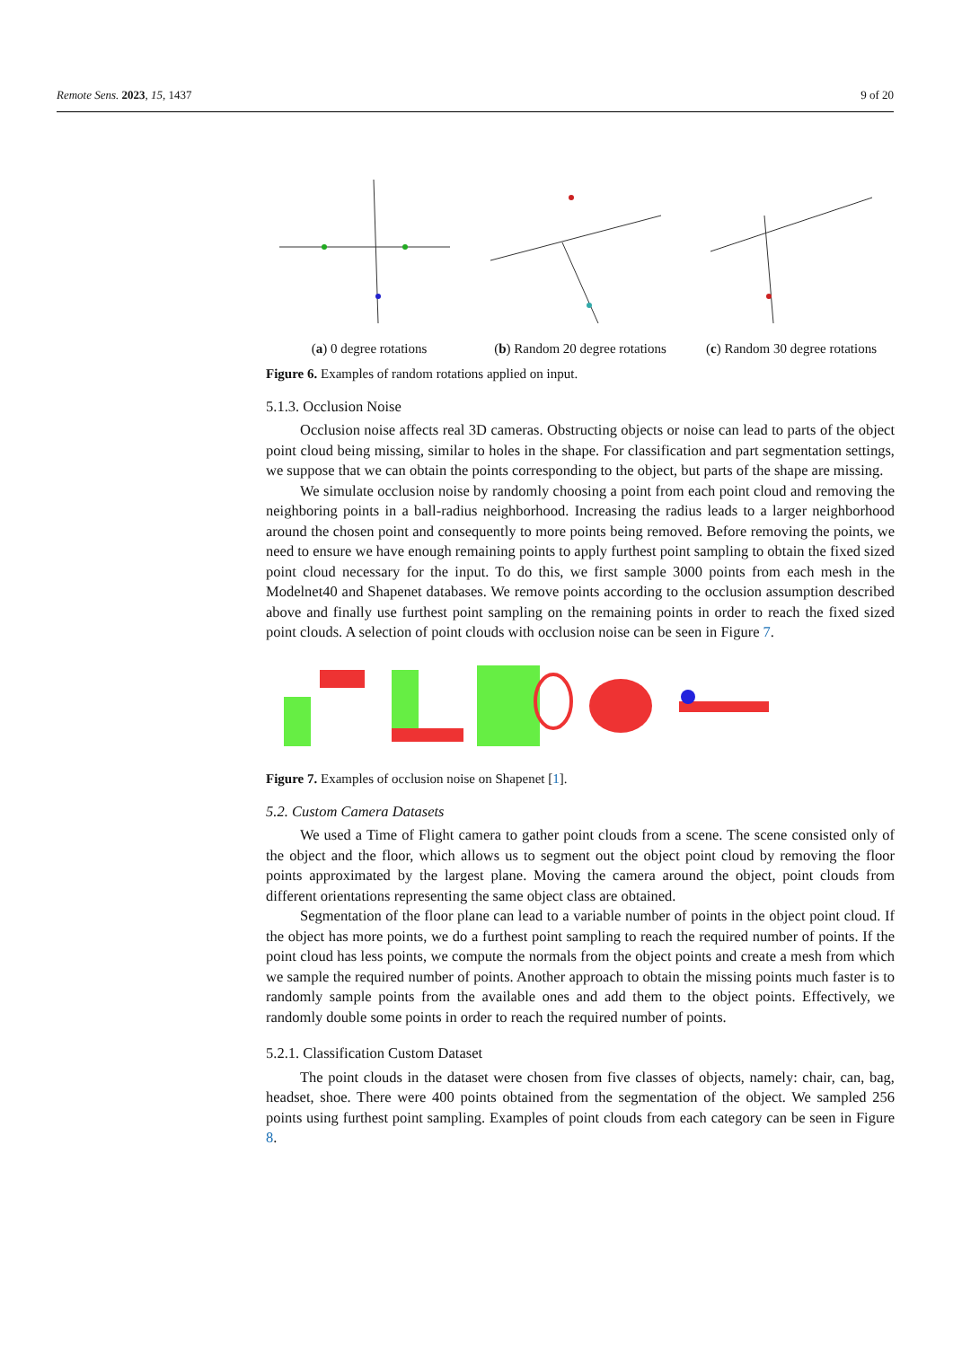Remote Sens. 2023, 15, 1437 9 of 20
(a) 0 degree rotations
(b) Random 20 degree rotations
(c) Random 30 degree rotations
Figure 6. Examples of random rotations applied on input.
5.1.3. Occlusion Noise
Occlusion noise affects real 3D cameras. Obstructing objects or noise can lead to parts of the object point cloud being missing, similar to holes in the shape. For classification and part segmentation settings, we suppose that we can obtain the points corresponding to the object, but parts of the shape are missing.
We simulate occlusion noise by randomly choosing a point from each point cloud and removing the neighboring points in a ball-radius neighborhood. Increasing the radius leads to a larger neighborhood around the chosen point and consequently to more points being removed. Before removing the points, we need to ensure we have enough remaining points to apply furthest point sampling to obtain the fixed sized point cloud necessary for the input. To do this, we first sample 3000 points from each mesh in the Modelnet40 and Shapenet databases. We remove points according to the occlusion assumption described above and finally use furthest point sampling on the remaining points in order to reach the fixed sized point clouds. A selection of point clouds with occlusion noise can be seen in Figure 7.
Figure 7. Examples of occlusion noise on Shapenet [1].
5.2. Custom Camera Datasets
We used a Time of Flight camera to gather point clouds from a scene. The scene consisted only of the object and the floor, which allows us to segment out the object point cloud by removing the floor points approximated by the largest plane. Moving the camera around the object, point clouds from different orientations representing the same object class are obtained.
Segmentation of the floor plane can lead to a variable number of points in the object point cloud. If the object has more points, we do a furthest point sampling to reach the required number of points. If the point cloud has less points, we compute the normals from the object points and create a mesh from which we sample the required number of points. Another approach to obtain the missing points much faster is to randomly sample points from the available ones and add them to the object points. Effectively, we randomly double some points in order to reach the required number of points.
5.2.1. Classification Custom Dataset
The point clouds in the dataset were chosen from five classes of objects, namely: chair, can, bag, headset, shoe. There were 400 points obtained from the segmentation of the object. We sampled 256 points using furthest point sampling. Examples of point clouds from each category can be seen in Figure 8.